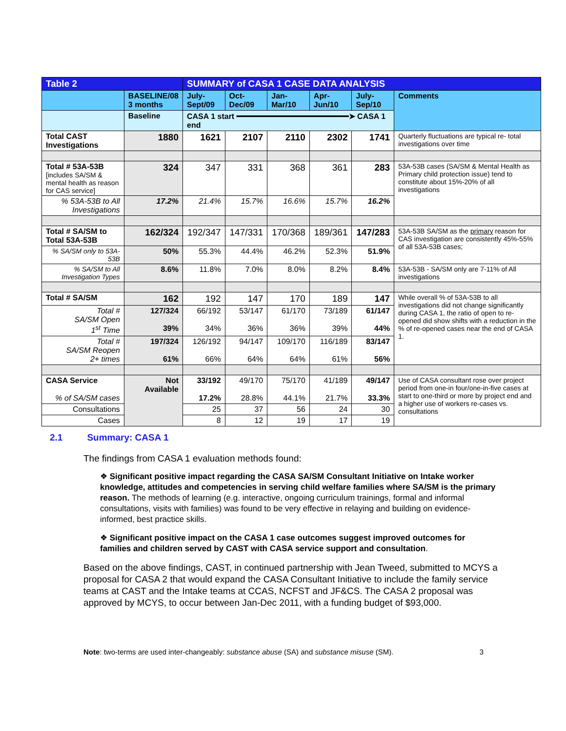| Table 2 | | SUMMARY of CASA 1 CASE DATA ANALYSIS | | | | | |
| --- | --- | --- | --- | --- | --- | --- | --- |
| | BASELINE/08 3 months | July- Sept/09 | Oct- Dec/09 | Jan- Mar/10 | Apr- Jun/10 | July- Sep/10 | Comments |
| | Baseline | CASA 1 start ━━━━━━━━━━━━━━━━━━━━━━━➤ CASA 1 end | | | | | |
| Total CAST Investigations | 1880 | 1621 | 2107 | 2110 | 2302 | 1741 | Quarterly fluctuations are typical re- total investigations over time |
| Total # 53A-53B [includes SA/SM & mental health as reason for CAS service] | 324 | 347 | 331 | 368 | 361 | 283 | 53A-53B cases (SA/SM & Mental Health as Primary child protection issue) tend to constitute about 15%-20% of all investigations |
| % 53A-53B to All Investigations | 17.2% | 21.4% | 15.7% | 16.6% | 15.7% | 16.2% | |
| Total # SA/SM to Total 53A-53B | 162/324 | 192/347 | 147/331 | 170/368 | 189/361 | 147/283 | 53A-53B SA/SM as the primary reason for CAS investigation are consistently 45%-55% of all 53A-53B cases; |
| % SA/SM only to 53A- 53B | 50% | 55.3% | 44.4% | 46.2% | 52.3% | 51.9% | |
| % SA/SM to All Investigation Types | 8.6% | 11.8% | 7.0% | 8.0% | 8.2% | 8.4% | 53A-53B - SA/SM only are 7-11% of All investigations |
| Total # SA/SM | 162 | 192 | 147 | 170 | 189 | 147 | While overall % of 53A-53B to all investigations did not change significantly during CASA 1, the ratio of open to re-opened did show shifts with a reduction in the % of re-opened cases near the end of CASA 1. |
| Total # SA/SM Open 1<sup>st</sup> Time | 127/324 39% | 66/192 34% | 53/147 36% | 61/170 36% | 73/189 39% | 61/147 44% | |
| Total # SA/SM Reopen 2+ times | 197/324 61% | 126/192 66% | 94/147 64% | 109/170 64% | 116/189 61% | 83/147 56% | |
| CASA Service % of SA/SM cases | Not Available | 33/192 17.2% | 49/170 28.8% | 75/170 44.1% | 41/189 21.7% | 49/147 33.3% | Use of CASA consultant rose over project period from one-in four/one-in-five cases at start to one-third or more by project end and a higher use of workers re-cases vs. consultations |
| Consultations | | 25 | 37 | 56 | 24 | 30 | |
| Cases | | 8 | 12 | 19 | 17 | 19 | |
2.1 Summary: CASA 1
The findings from CASA 1 evaluation methods found:
❖ Significant positive impact regarding the CASA SA/SM Consultant Initiative on Intake worker knowledge, attitudes and competencies in serving child welfare families where SA/SM is the primary reason. The methods of learning (e.g. interactive, ongoing curriculum trainings, formal and informal consultations, visits with families) was found to be very effective in relaying and building on evidence-informed, best practice skills.
❖ Significant positive impact on the CASA 1 case outcomes suggest improved outcomes for families and children served by CAST with CASA service support and consultation.
Based on the above findings, CAST, in continued partnership with Jean Tweed, submitted to MCYS a proposal for CASA 2 that would expand the CASA Consultant Initiative to include the family service teams at CAST and the Intake teams at CCAS, NCFST and JF&CS. The CASA 2 proposal was approved by MCYS, to occur between Jan-Dec 2011, with a funding budget of $93,000.
Note: two-terms are used inter-changeably: substance abuse (SA) and substance misuse (SM). 3